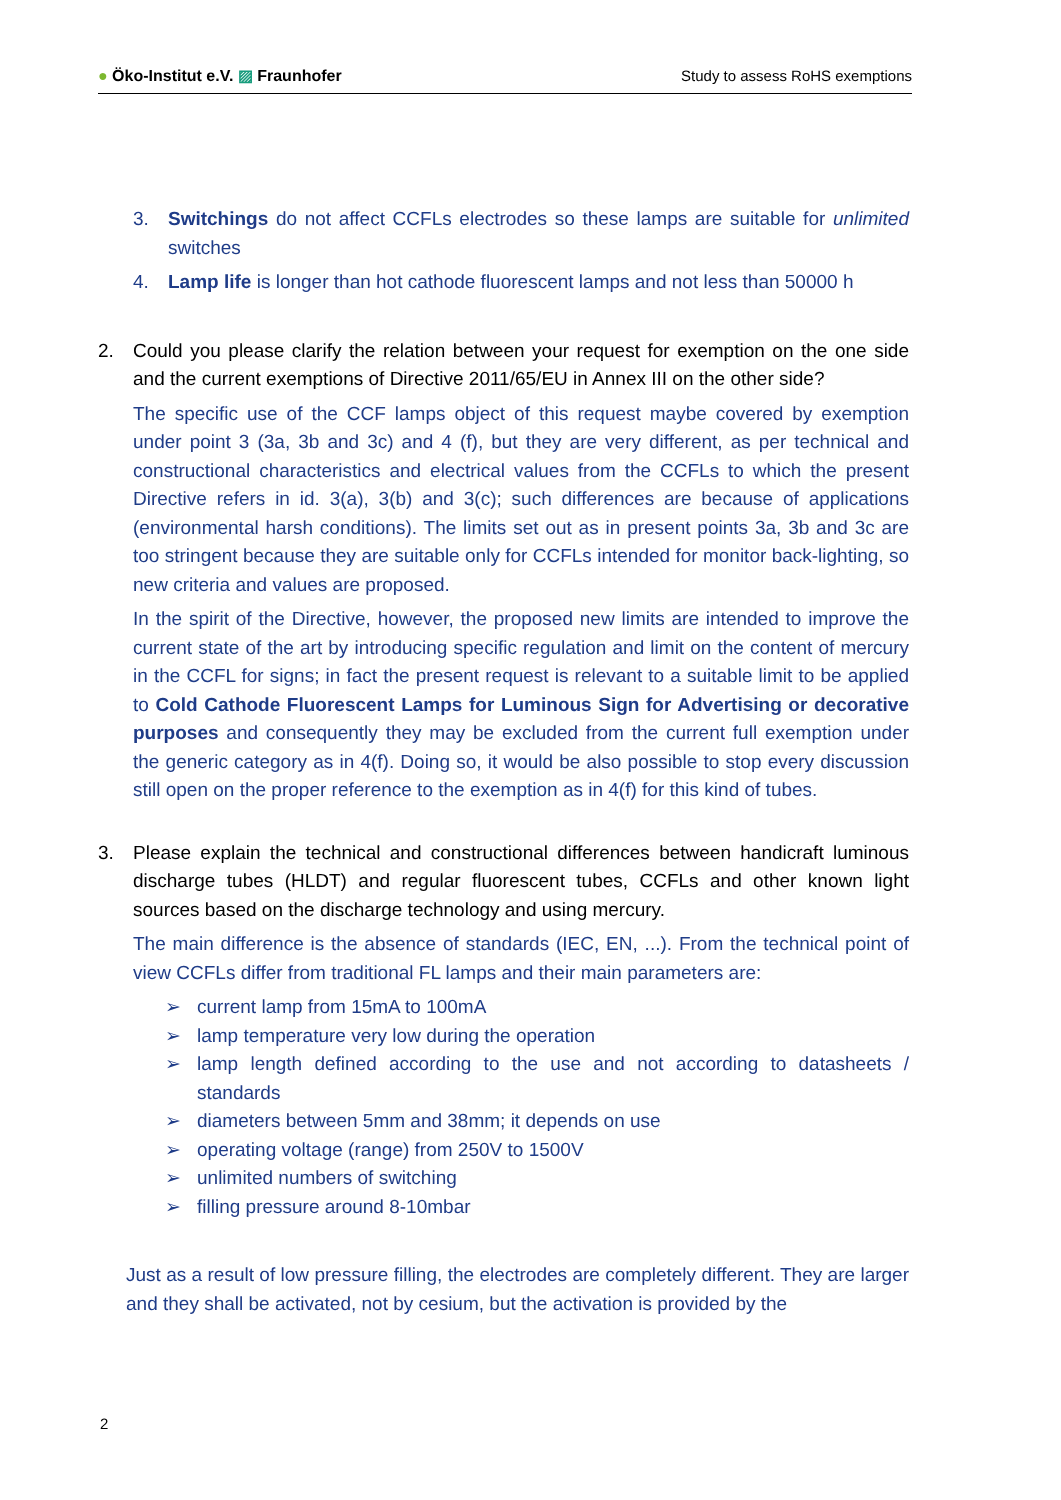● Öko-Institut e.V. ▨ Fraunhofer Study to assess RoHS exemptions
3. Switchings do not affect CCFLs electrodes so these lamps are suitable for unlimited switches
4. Lamp life is longer than hot cathode fluorescent lamps and not less than 50000 h
2. Could you please clarify the relation between your request for exemption on the one side and the current exemptions of Directive 2011/65/EU in Annex III on the other side?
The specific use of the CCF lamps object of this request maybe covered by exemption under point 3 (3a, 3b and 3c) and 4 (f), but they are very different, as per technical and constructional characteristics and electrical values from the CCFLs to which the present Directive refers in id. 3(a), 3(b) and 3(c); such differences are because of applications (environmental harsh conditions). The limits set out as in present points 3a, 3b and 3c are too stringent because they are suitable only for CCFLs intended for monitor back-lighting, so new criteria and values are proposed.
In the spirit of the Directive, however, the proposed new limits are intended to improve the current state of the art by introducing specific regulation and limit on the content of mercury in the CCFL for signs; in fact the present request is relevant to a suitable limit to be applied to Cold Cathode Fluorescent Lamps for Luminous Sign for Advertising or decorative purposes and consequently they may be excluded from the current full exemption under the generic category as in 4(f). Doing so, it would be also possible to stop every discussion still open on the proper reference to the exemption as in 4(f) for this kind of tubes.
3. Please explain the technical and constructional differences between handicraft luminous discharge tubes (HLDT) and regular fluorescent tubes, CCFLs and other known light sources based on the discharge technology and using mercury.
The main difference is the absence of standards (IEC, EN, ...). From the technical point of view CCFLs differ from traditional FL lamps and their main parameters are:
➢ current lamp from 15mA to 100mA
➢ lamp temperature very low during the operation
➢ lamp length defined according to the use and not according to datasheets / standards
➢ diameters between 5mm and 38mm; it depends on use
➢ operating voltage (range) from 250V to 1500V
➢ unlimited numbers of switching
➢ filling pressure around 8-10mbar
Just as a result of low pressure filling, the electrodes are completely different. They are larger and they shall be activated, not by cesium, but the activation is provided by the
2